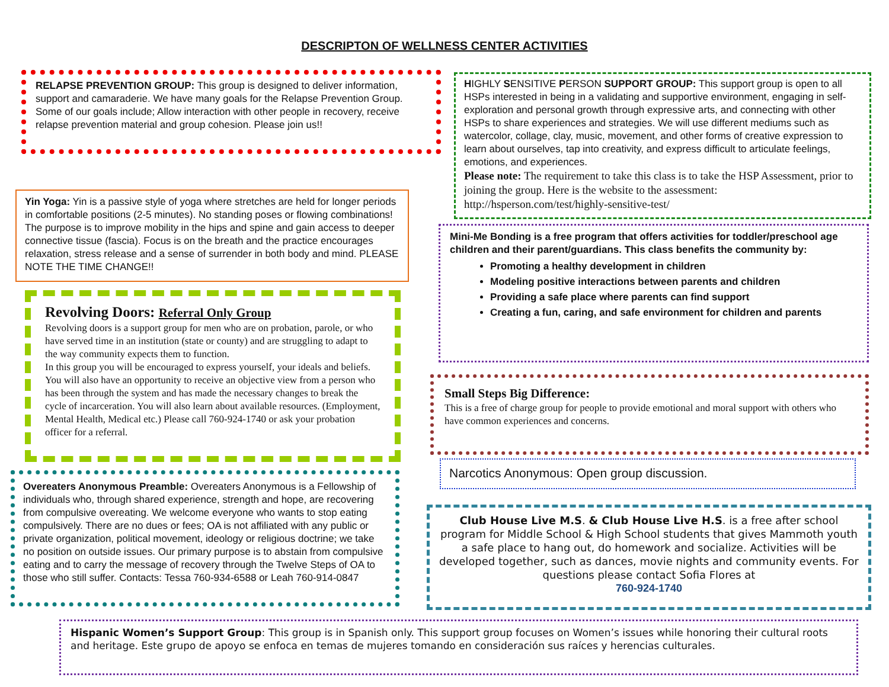DESCRIPTON OF WELLNESS CENTER ACTIVITIES
RELAPSE PREVENTION GROUP: This group is designed to deliver information, support and camaraderie. We have many goals for the Relapse Prevention Group. Some of our goals include; Allow interaction with other people in recovery, receive relapse prevention material and group cohesion. Please join us!!
HIGHLY SENSITIVE PERSON SUPPORT GROUP: This support group is open to all HSPs interested in being in a validating and supportive environment, engaging in self-exploration and personal growth through expressive arts, and connecting with other HSPs to share experiences and strategies. We will use different mediums such as watercolor, collage, clay, music, movement, and other forms of creative expression to learn about ourselves, tap into creativity, and express difficult to articulate feelings, emotions, and experiences.
Please note: The requirement to take this class is to take the HSP Assessment, prior to joining the group. Here is the website to the assessment: http://hsperson.com/test/highly-sensitive-test/
Yin Yoga: Yin is a passive style of yoga where stretches are held for longer periods in comfortable positions (2-5 minutes). No standing poses or flowing combinations! The purpose is to improve mobility in the hips and spine and gain access to deeper connective tissue (fascia). Focus is on the breath and the practice encourages relaxation, stress release and a sense of surrender in both body and mind. PLEASE NOTE THE TIME CHANGE!!
Mini-Me Bonding is a free program that offers activities for toddler/preschool age children and their parent/guardians. This class benefits the community by:
Promoting a healthy development in children
Modeling positive interactions between parents and children
Providing a safe place where parents can find support
Creating a fun, caring, and safe environment for children and parents
Revolving Doors: Referral Only Group
Revolving doors is a support group for men who are on probation, parole, or who have served time in an institution (state or county) and are struggling to adapt to the way community expects them to function.
In this group you will be encouraged to express yourself, your ideals and beliefs. You will also have an opportunity to receive an objective view from a person who has been through the system and has made the necessary changes to break the cycle of incarceration. You will also learn about available resources. (Employment, Mental Health, Medical etc.) Please call 760-924-1740 or ask your probation officer for a referral.
Small Steps Big Difference:
This is a free of charge group for people to provide emotional and moral support with others who have common experiences and concerns.
Narcotics Anonymous: Open group discussion.
Overeaters Anonymous Preamble: Overeaters Anonymous is a Fellowship of individuals who, through shared experience, strength and hope, are recovering from compulsive overeating. We welcome everyone who wants to stop eating compulsively. There are no dues or fees; OA is not affiliated with any public or private organization, political movement, ideology or religious doctrine; we take no position on outside issues. Our primary purpose is to abstain from compulsive eating and to carry the message of recovery through the Twelve Steps of OA to those who still suffer. Contacts: Tessa 760-934-6588 or Leah 760-914-0847
Club House Live M.S. & Club House Live H.S. is a free after school program for Middle School & High School students that gives Mammoth youth a safe place to hang out, do homework and socialize. Activities will be developed together, such as dances, movie nights and community events. For questions please contact Sofia Flores at
760-924-1740
Hispanic Women’s Support Group: This group is in Spanish only. This support group focuses on Women’s issues while honoring their cultural roots and heritage. Este grupo de apoyo se enfoca en temas de mujeres tomando en consideración sus raíces y herencias culturales.